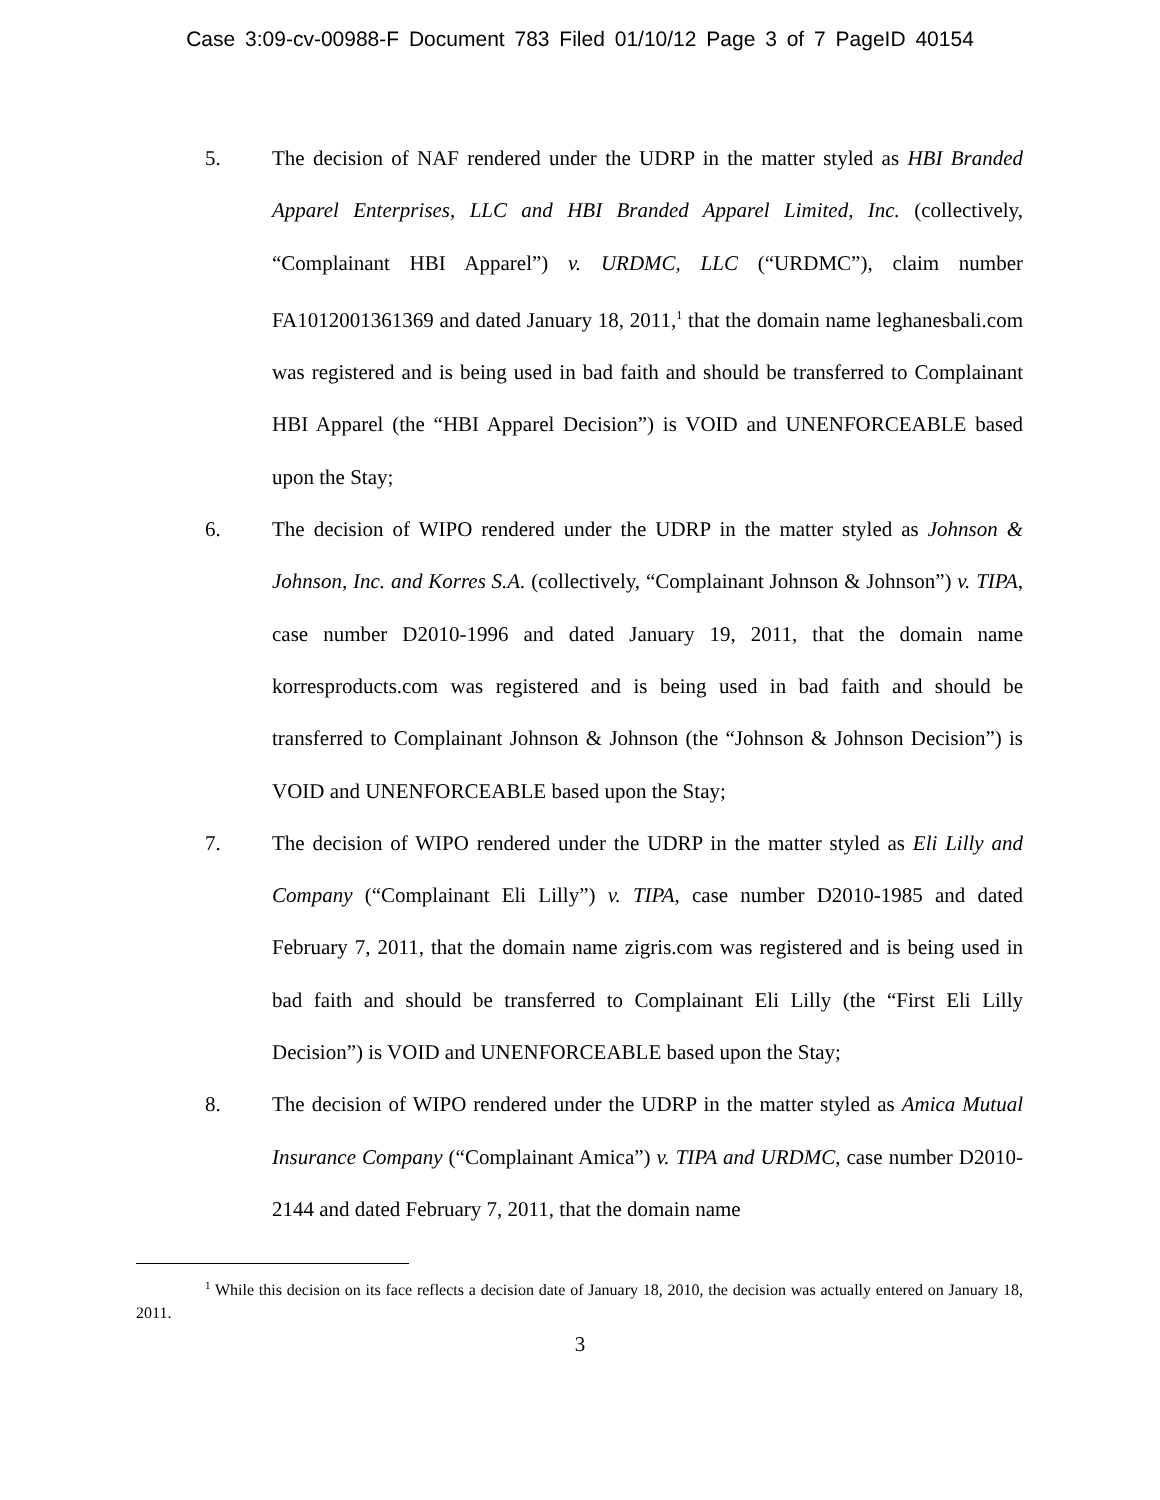Case 3:09-cv-00988-F Document 783 Filed 01/10/12 Page 3 of 7 PageID 40154
5. The decision of NAF rendered under the UDRP in the matter styled as HBI Branded Apparel Enterprises, LLC and HBI Branded Apparel Limited, Inc. (collectively, “Complainant HBI Apparel”) v. URDMC, LLC (“URDMC”), claim number FA1012001361369 and dated January 18, 2011,<sup>1</sup> that the domain name leghanesbali.com was registered and is being used in bad faith and should be transferred to Complainant HBI Apparel (the “HBI Apparel Decision”) is VOID and UNENFORCEABLE based upon the Stay;
6. The decision of WIPO rendered under the UDRP in the matter styled as Johnson & Johnson, Inc. and Korres S.A. (collectively, “Complainant Johnson & Johnson”) v. TIPA, case number D2010-1996 and dated January 19, 2011, that the domain name korresproducts.com was registered and is being used in bad faith and should be transferred to Complainant Johnson & Johnson (the “Johnson & Johnson Decision”) is VOID and UNENFORCEABLE based upon the Stay;
7. The decision of WIPO rendered under the UDRP in the matter styled as Eli Lilly and Company (“Complainant Eli Lilly”) v. TIPA, case number D2010-1985 and dated February 7, 2011, that the domain name zigris.com was registered and is being used in bad faith and should be transferred to Complainant Eli Lilly (the “First Eli Lilly Decision”) is VOID and UNENFORCEABLE based upon the Stay;
8. The decision of WIPO rendered under the UDRP in the matter styled as Amica Mutual Insurance Company (“Complainant Amica”) v. TIPA and URDMC, case number D2010-2144 and dated February 7, 2011, that the domain name
<sup>1</sup> While this decision on its face reflects a decision date of January 18, 2010, the decision was actually entered on January 18, 2011.
3